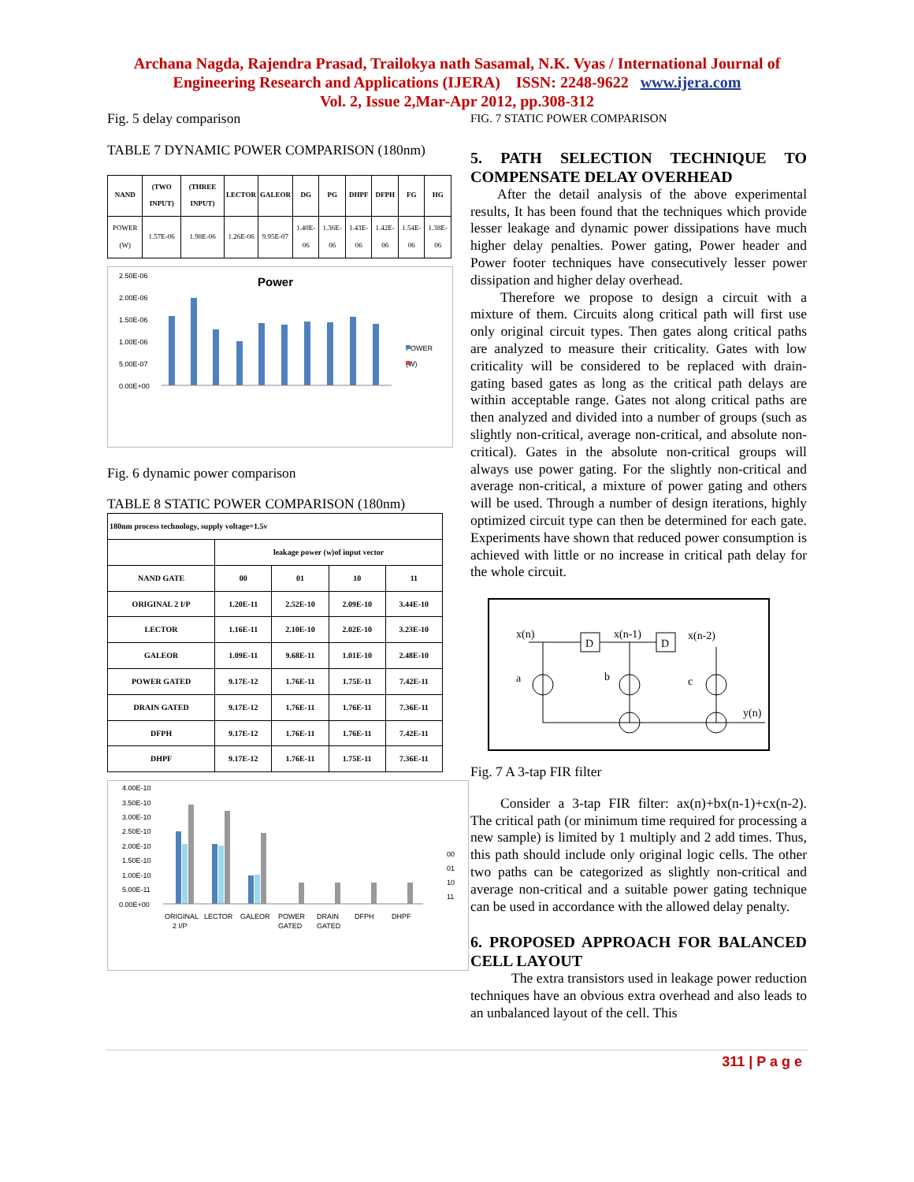Archana Nagda, Rajendra Prasad, Trailokya nath Sasamal, N.K. Vyas / International Journal of
Engineering Research and Applications (IJERA) ISSN: 2248-9622 www.ijera.com
Vol. 2, Issue 2,Mar-Apr 2012, pp.308-312
Fig. 5 delay comparison
TABLE 7 DYNAMIC POWER COMPARISON (180nm)
| NAND | (TWO INPUT) | (THREE INPUT) | LECTOR | GALEOR | DG | PG | DHPF | DFPH | FG | HG |
| --- | --- | --- | --- | --- | --- | --- | --- | --- | --- | --- |
| POWER (W) | 1.57E-06 | 1.98E-06 | 1.26E-06 | 9.95E-07 | 1.40E-06 | 1.36E-06 | 1.43E-06 | 1.42E-06 | 1.54E-06 | 1.38E-06 |
Power
2.50E-06
2.00E-06
1.50E-06
1.00E-06
5.00E-07
0.00E+00
POWER
(W)
Fig. 6 dynamic power comparison
TABLE 8 STATIC POWER COMPARISON (180nm)
| 180nm process technology, supply voltage=1.5v | | | | |
| | leakage power (w)of input vector | | | |
| NAND GATE | 00 | 01 | 10 | 11 |
| ORIGINAL 2 I/P | 1.20E-11 | 2.52E-10 | 2.09E-10 | 3.44E-10 |
| LECTOR | 1.16E-11 | 2.10E-10 | 2.02E-10 | 3.23E-10 |
| GALEOR | 1.09E-11 | 9.68E-11 | 1.01E-10 | 2.48E-10 |
| POWER GATED | 9.17E-12 | 1.76E-11 | 1.75E-11 | 7.42E-11 |
| DRAIN GATED | 9.17E-12 | 1.76E-11 | 1.76E-11 | 7.36E-11 |
| DFPH | 9.17E-12 | 1.76E-11 | 1.76E-11 | 7.42E-11 |
| DHPF | 9.17E-12 | 1.76E-11 | 1.75E-11 | 7.36E-11 |
4.00E-10
3.50E-10
3.00E-10
2.50E-10
2.00E-10
1.50E-10
1.00E-10
5.00E-11
0.00E+00
ORIGINAL
2 I/P
LECTOR
GALEOR
POWER
GATED
DRAIN
GATED
DFPH
DHPF
00
01
10
11
FIG. 7 STATIC POWER COMPARISON
5. PATH SELECTION TECHNIQUE TO COMPENSATE DELAY OVERHEAD
After the detail analysis of the above experimental results, It has been found that the techniques which provide lesser leakage and dynamic power dissipations have much higher delay penalties. Power gating, Power header and Power footer techniques have consecutively lesser power dissipation and higher delay overhead.
Therefore we propose to design a circuit with a mixture of them. Circuits along critical path will first use only original circuit types. Then gates along critical paths are analyzed to measure their criticality. Gates with low criticality will be considered to be replaced with drain-gating based gates as long as the critical path delays are within acceptable range. Gates not along critical paths are then analyzed and divided into a number of groups (such as slightly non-critical, average non-critical, and absolute non-critical). Gates in the absolute non-critical groups will always use power gating. For the slightly non-critical and average non-critical, a mixture of power gating and others will be used. Through a number of design iterations, highly optimized circuit type can then be determined for each gate. Experiments have shown that reduced power consumption is achieved with little or no increase in critical path delay for the whole circuit.
x(n)
D
x(n-1)
D
x(n-2)
a
b
c
y(n)
Fig. 7 A 3-tap FIR filter
Consider a 3-tap FIR filter: ax(n)+bx(n-1)+cx(n-2). The critical path (or minimum time required for processing a new sample) is limited by 1 multiply and 2 add times. Thus, this path should include only original logic cells. The other two paths can be categorized as slightly non-critical and average non-critical and a suitable power gating technique can be used in accordance with the allowed delay penalty.
6. PROPOSED APPROACH FOR BALANCED CELL LAYOUT
The extra transistors used in leakage power reduction techniques have an obvious extra overhead and also leads to an unbalanced layout of the cell. This
311 | P a g e